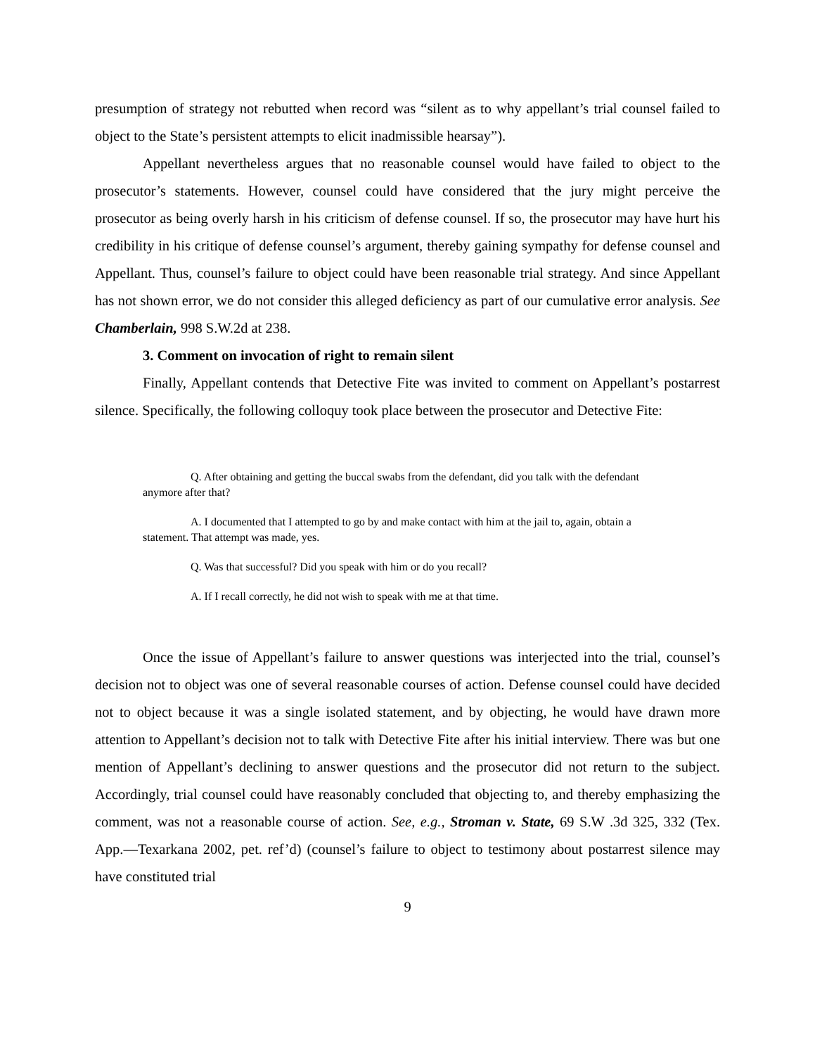presumption of strategy not rebutted when record was “silent as to why appellant’s trial counsel failed to object to the State’s persistent attempts to elicit inadmissible hearsay”).
Appellant nevertheless argues that no reasonable counsel would have failed to object to the prosecutor’s statements. However, counsel could have considered that the jury might perceive the prosecutor as being overly harsh in his criticism of defense counsel. If so, the prosecutor may have hurt his credibility in his critique of defense counsel’s argument, thereby gaining sympathy for defense counsel and Appellant. Thus, counsel’s failure to object could have been reasonable trial strategy. And since Appellant has not shown error, we do not consider this alleged deficiency as part of our cumulative error analysis. See Chamberlain, 998 S.W.2d at 238.
3. Comment on invocation of right to remain silent
Finally, Appellant contends that Detective Fite was invited to comment on Appellant’s postarrest silence. Specifically, the following colloquy took place between the prosecutor and Detective Fite:
Q. After obtaining and getting the buccal swabs from the defendant, did you talk with the defendant anymore after that?
A. I documented that I attempted to go by and make contact with him at the jail to, again, obtain a statement. That attempt was made, yes.
Q. Was that successful? Did you speak with him or do you recall?
A. If I recall correctly, he did not wish to speak with me at that time.
Once the issue of Appellant’s failure to answer questions was interjected into the trial, counsel’s decision not to object was one of several reasonable courses of action. Defense counsel could have decided not to object because it was a single isolated statement, and by objecting, he would have drawn more attention to Appellant’s decision not to talk with Detective Fite after his initial interview. There was but one mention of Appellant’s declining to answer questions and the prosecutor did not return to the subject. Accordingly, trial counsel could have reasonably concluded that objecting to, and thereby emphasizing the comment, was not a reasonable course of action. See, e.g., Stroman v. State, 69 S.W .3d 325, 332 (Tex. App.—Texarkana 2002, pet. ref’d) (counsel’s failure to object to testimony about postarrest silence may have constituted trial
9